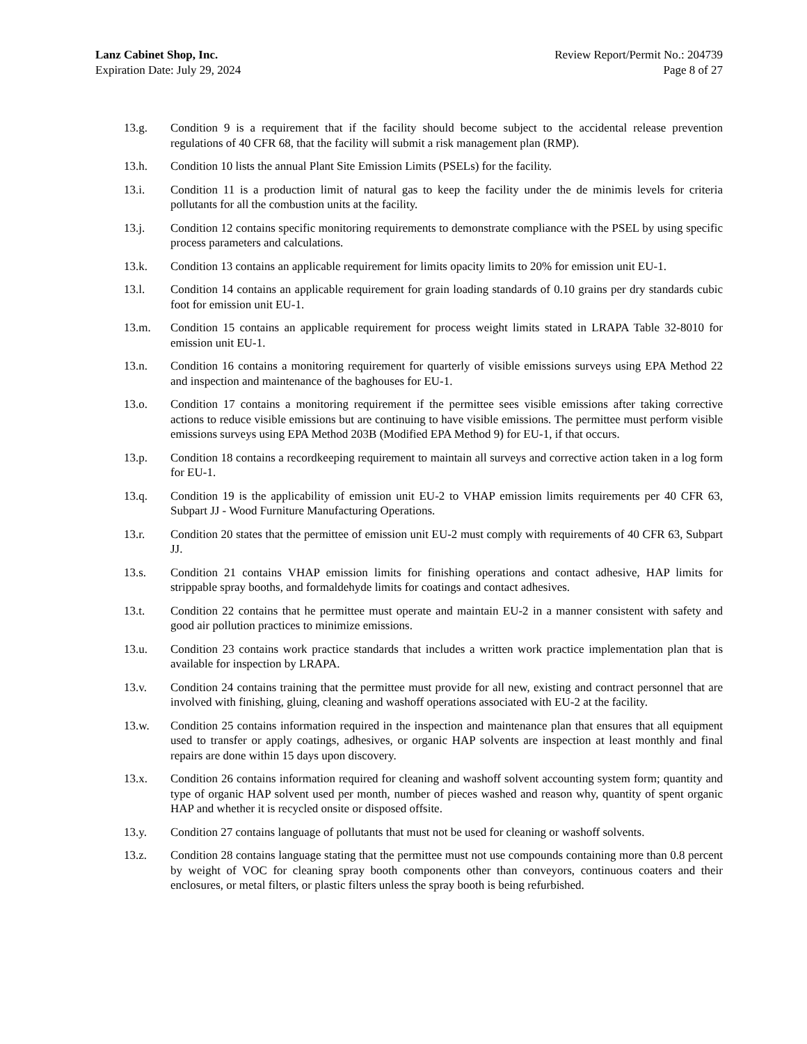Lanz Cabinet Shop, Inc.
Expiration Date: July 29, 2024
Review Report/Permit No.: 204739
Page 8 of 27
13.g. Condition 9 is a requirement that if the facility should become subject to the accidental release prevention regulations of 40 CFR 68, that the facility will submit a risk management plan (RMP).
13.h. Condition 10 lists the annual Plant Site Emission Limits (PSELs) for the facility.
13.i. Condition 11 is a production limit of natural gas to keep the facility under the de minimis levels for criteria pollutants for all the combustion units at the facility.
13.j. Condition 12 contains specific monitoring requirements to demonstrate compliance with the PSEL by using specific process parameters and calculations.
13.k. Condition 13 contains an applicable requirement for limits opacity limits to 20% for emission unit EU-1.
13.l. Condition 14 contains an applicable requirement for grain loading standards of 0.10 grains per dry standards cubic foot for emission unit EU-1.
13.m. Condition 15 contains an applicable requirement for process weight limits stated in LRAPA Table 32-8010 for emission unit EU-1.
13.n. Condition 16 contains a monitoring requirement for quarterly of visible emissions surveys using EPA Method 22 and inspection and maintenance of the baghouses for EU-1.
13.o. Condition 17 contains a monitoring requirement if the permittee sees visible emissions after taking corrective actions to reduce visible emissions but are continuing to have visible emissions. The permittee must perform visible emissions surveys using EPA Method 203B (Modified EPA Method 9) for EU-1, if that occurs.
13.p. Condition 18 contains a recordkeeping requirement to maintain all surveys and corrective action taken in a log form for EU-1.
13.q. Condition 19 is the applicability of emission unit EU-2 to VHAP emission limits requirements per 40 CFR 63, Subpart JJ - Wood Furniture Manufacturing Operations.
13.r. Condition 20 states that the permittee of emission unit EU-2 must comply with requirements of 40 CFR 63, Subpart JJ.
13.s. Condition 21 contains VHAP emission limits for finishing operations and contact adhesive, HAP limits for strippable spray booths, and formaldehyde limits for coatings and contact adhesives.
13.t. Condition 22 contains that he permittee must operate and maintain EU-2 in a manner consistent with safety and good air pollution practices to minimize emissions.
13.u. Condition 23 contains work practice standards that includes a written work practice implementation plan that is available for inspection by LRAPA.
13.v. Condition 24 contains training that the permittee must provide for all new, existing and contract personnel that are involved with finishing, gluing, cleaning and washoff operations associated with EU-2 at the facility.
13.w. Condition 25 contains information required in the inspection and maintenance plan that ensures that all equipment used to transfer or apply coatings, adhesives, or organic HAP solvents are inspection at least monthly and final repairs are done within 15 days upon discovery.
13.x. Condition 26 contains information required for cleaning and washoff solvent accounting system form; quantity and type of organic HAP solvent used per month, number of pieces washed and reason why, quantity of spent organic HAP and whether it is recycled onsite or disposed offsite.
13.y. Condition 27 contains language of pollutants that must not be used for cleaning or washoff solvents.
13.z. Condition 28 contains language stating that the permittee must not use compounds containing more than 0.8 percent by weight of VOC for cleaning spray booth components other than conveyors, continuous coaters and their enclosures, or metal filters, or plastic filters unless the spray booth is being refurbished.